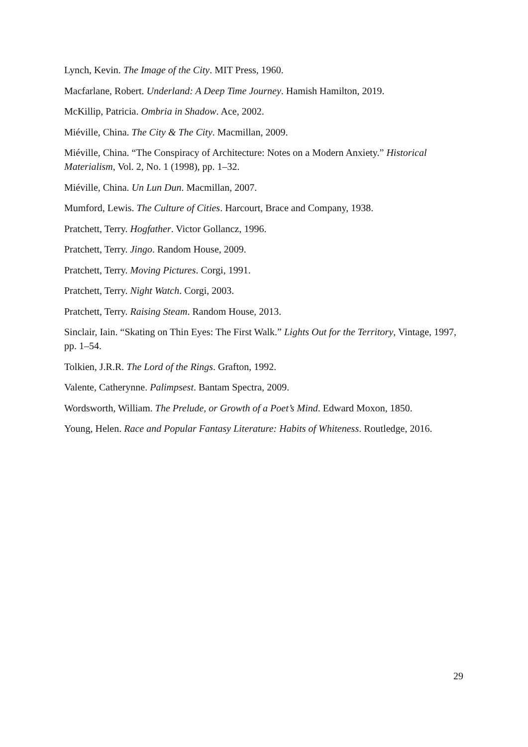Lynch, Kevin. The Image of the City. MIT Press, 1960.
Macfarlane, Robert. Underland: A Deep Time Journey. Hamish Hamilton, 2019.
McKillip, Patricia. Ombria in Shadow. Ace, 2002.
Miéville, China. The City & The City. Macmillan, 2009.
Miéville, China. “The Conspiracy of Architecture: Notes on a Modern Anxiety.” Historical Materialism, Vol. 2, No. 1 (1998), pp. 1–32.
Miéville, China. Un Lun Dun. Macmillan, 2007.
Mumford, Lewis. The Culture of Cities. Harcourt, Brace and Company, 1938.
Pratchett, Terry. Hogfather. Victor Gollancz, 1996.
Pratchett, Terry. Jingo. Random House, 2009.
Pratchett, Terry. Moving Pictures. Corgi, 1991.
Pratchett, Terry. Night Watch. Corgi, 2003.
Pratchett, Terry. Raising Steam. Random House, 2013.
Sinclair, Iain. “Skating on Thin Eyes: The First Walk.” Lights Out for the Territory, Vintage, 1997, pp. 1–54.
Tolkien, J.R.R. The Lord of the Rings. Grafton, 1992.
Valente, Catherynne. Palimpsest. Bantam Spectra, 2009.
Wordsworth, William. The Prelude, or Growth of a Poet’s Mind. Edward Moxon, 1850.
Young, Helen. Race and Popular Fantasy Literature: Habits of Whiteness. Routledge, 2016.
29